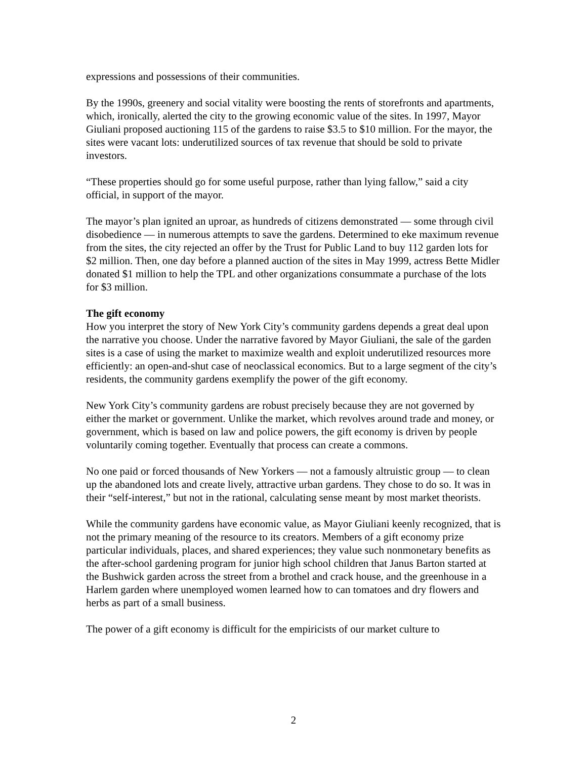expressions and possessions of their communities.
By the 1990s, greenery and social vitality were boosting the rents of storefronts and apartments, which, ironically, alerted the city to the growing economic value of the sites. In 1997, Mayor Giuliani proposed auctioning 115 of the gardens to raise $3.5 to $10 million. For the mayor, the sites were vacant lots: underutilized sources of tax revenue that should be sold to private investors.
“These properties should go for some useful purpose, rather than lying fallow,” said a city official, in support of the mayor.
The mayor’s plan ignited an uproar, as hundreds of citizens demonstrated — some through civil disobedience — in numerous attempts to save the gardens. Determined to eke maximum revenue from the sites, the city rejected an offer by the Trust for Public Land to buy 112 garden lots for $2 million. Then, one day before a planned auction of the sites in May 1999, actress Bette Midler donated $1 million to help the TPL and other organizations consummate a purchase of the lots for $3 million.
The gift economy
How you interpret the story of New York City’s community gardens depends a great deal upon the narrative you choose. Under the narrative favored by Mayor Giuliani, the sale of the garden sites is a case of using the market to maximize wealth and exploit underutilized resources more efficiently: an open-and-shut case of neoclassical economics. But to a large segment of the city’s residents, the community gardens exemplify the power of the gift economy.
New York City’s community gardens are robust precisely because they are not governed by either the market or government. Unlike the market, which revolves around trade and money, or government, which is based on law and police powers, the gift economy is driven by people voluntarily coming together. Eventually that process can create a commons.
No one paid or forced thousands of New Yorkers — not a famously altruistic group — to clean up the abandoned lots and create lively, attractive urban gardens. They chose to do so. It was in their “self-interest,” but not in the rational, calculating sense meant by most market theorists.
While the community gardens have economic value, as Mayor Giuliani keenly recognized, that is not the primary meaning of the resource to its creators. Members of a gift economy prize particular individuals, places, and shared experiences; they value such nonmonetary benefits as the after-school gardening program for junior high school children that Janus Barton started at the Bushwick garden across the street from a brothel and crack house, and the greenhouse in a Harlem garden where unemployed women learned how to can tomatoes and dry flowers and herbs as part of a small business.
The power of a gift economy is difficult for the empiricists of our market culture to
2